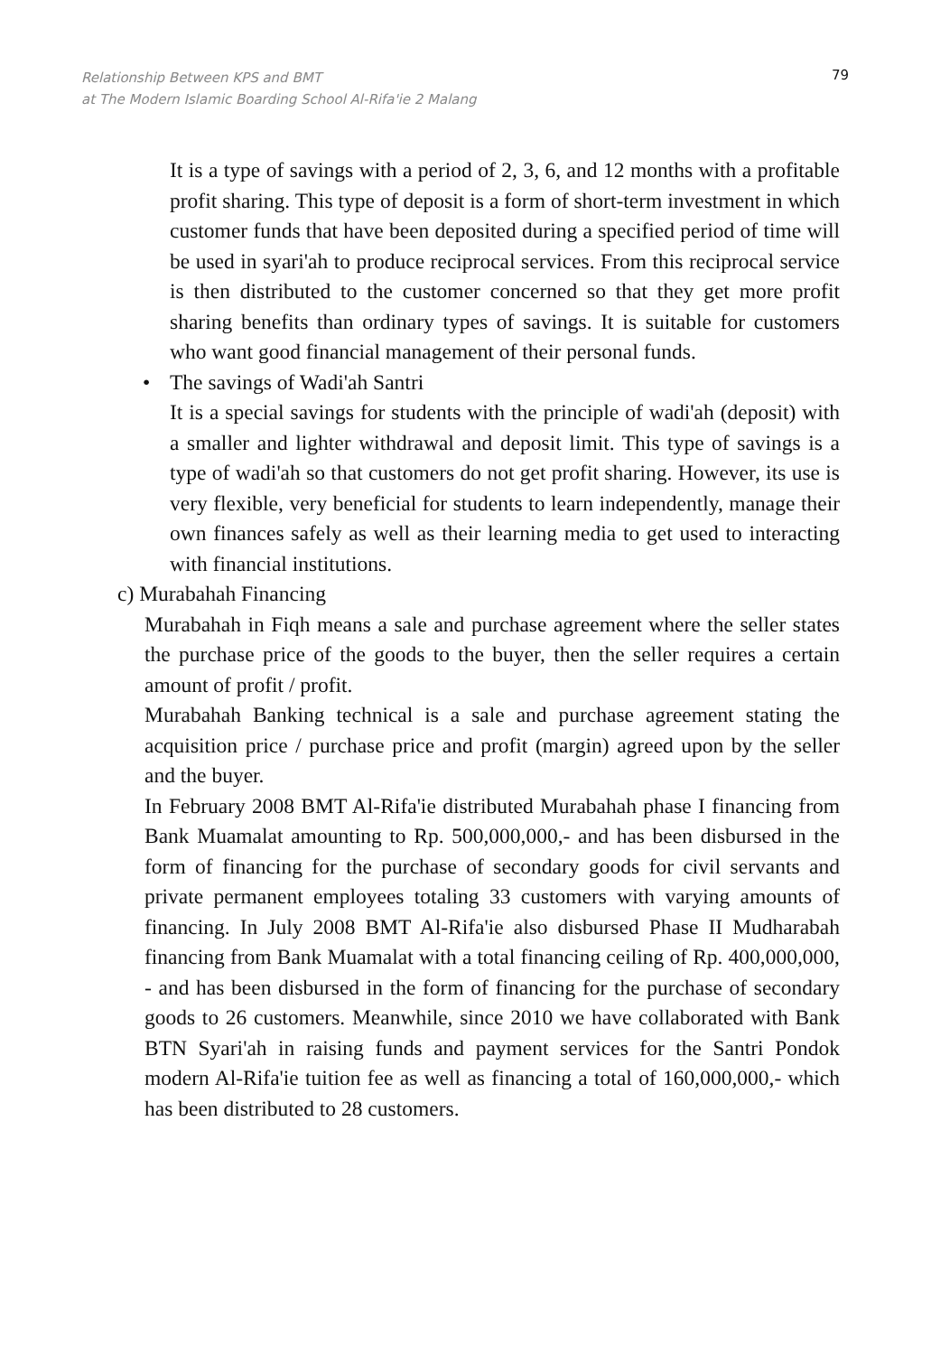Relationship Between KPS and BMT
at The Modern Islamic Boarding School Al-Rifa'ie 2 Malang
79
It is a type of savings with a period of 2, 3, 6, and 12 months with a profitable profit sharing. This type of deposit is a form of short-term investment in which customer funds that have been deposited during a specified period of time will be used in syari'ah to produce reciprocal services. From this reciprocal service is then distributed to the customer concerned so that they get more profit sharing benefits than ordinary types of savings. It is suitable for customers who want good financial management of their personal funds.
• The savings of Wadi'ah Santri
It is a special savings for students with the principle of wadi'ah (deposit) with a smaller and lighter withdrawal and deposit limit. This type of savings is a type of wadi'ah so that customers do not get profit sharing. However, its use is very flexible, very beneficial for students to learn independently, manage their own finances safely as well as their learning media to get used to interacting with financial institutions.
c) Murabahah Financing
Murabahah in Fiqh means a sale and purchase agreement where the seller states the purchase price of the goods to the buyer, then the seller requires a certain amount of profit / profit.
Murabahah Banking technical is a sale and purchase agreement stating the acquisition price / purchase price and profit (margin) agreed upon by the seller and the buyer.
In February 2008 BMT Al-Rifa'ie distributed Murabahah phase I financing from Bank Muamalat amounting to Rp. 500,000,000,- and has been disbursed in the form of financing for the purchase of secondary goods for civil servants and private permanent employees totaling 33 customers with varying amounts of financing. In July 2008 BMT Al-Rifa'ie also disbursed Phase II Mudharabah financing from Bank Muamalat with a total financing ceiling of Rp. 400,000,000, - and has been disbursed in the form of financing for the purchase of secondary goods to 26 customers. Meanwhile, since 2010 we have collaborated with Bank BTN Syari'ah in raising funds and payment services for the Santri Pondok modern Al-Rifa'ie tuition fee as well as financing a total of 160,000,000,- which has been distributed to 28 customers.